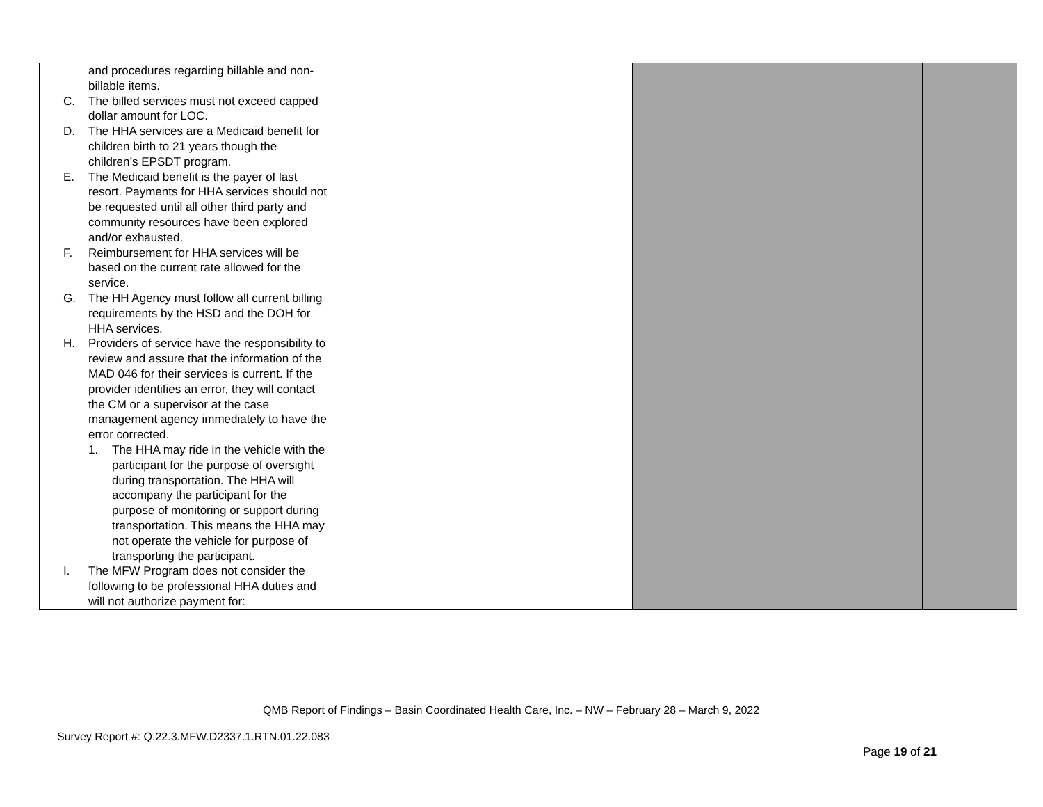| and procedures regarding billable and non-billable items. C. The billed services must not exceed capped dollar amount for LOC. D. The HHA services are a Medicaid benefit for children birth to 21 years though the children’s EPSDT program. E. The Medicaid benefit is the payer of last resort. Payments for HHA services should not be requested until all other third party and community resources have been explored and/or exhausted. F. Reimbursement for HHA services will be based on the current rate allowed for the service. G. The HH Agency must follow all current billing requirements by the HSD and the DOH for HHA services. H. Providers of service have the responsibility to review and assure that the information of the MAD 046 for their services is current. If the provider identifies an error, they will contact the CM or a supervisor at the case management agency immediately to have the error corrected. 1. The HHA may ride in the vehicle with the participant for the purpose of oversight during transportation. The HHA will accompany the participant for the purpose of monitoring or support during transportation. This means the HHA may not operate the vehicle for purpose of transporting the participant. I. The MFW Program does not consider the following to be professional HHA duties and will not authorize payment for: | | | |
QMB Report of Findings – Basin Coordinated Health Care, Inc. – NW – February 28 – March 9, 2022
Survey Report #: Q.22.3.MFW.D2337.1.RTN.01.22.083
Page 19 of 21